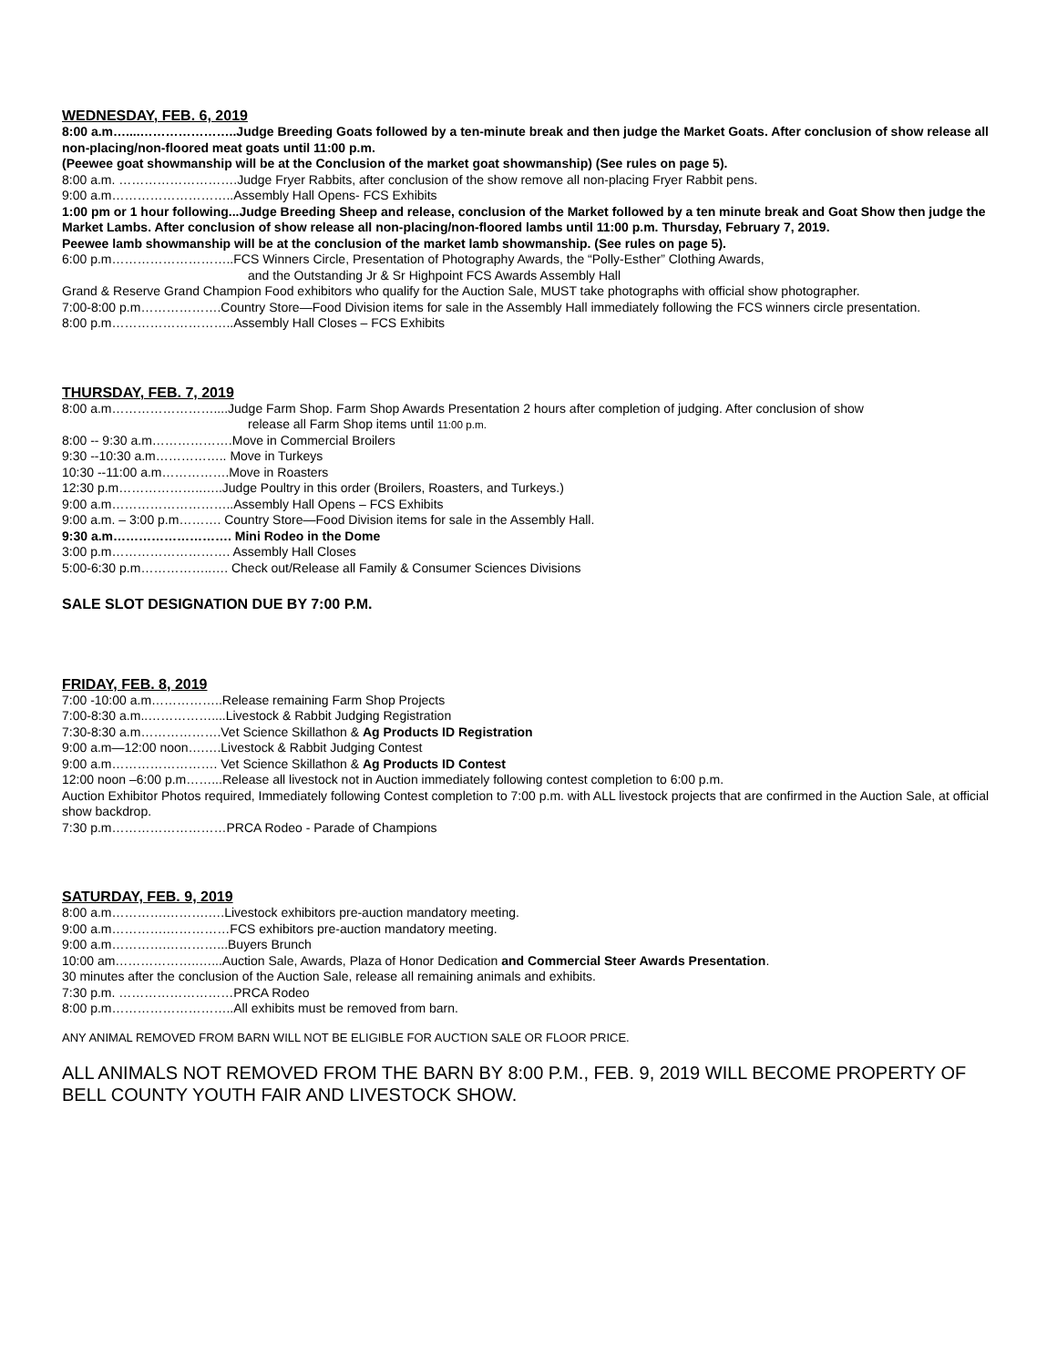WEDNESDAY, FEB. 6, 2019
8:00 a.m…....…………………..Judge Breeding Goats followed by a ten-minute break and then judge the Market Goats. After conclusion of show release all non-placing/non-floored meat goats until 11:00 p.m.
(Peewee goat showmanship will be at the Conclusion of the market goat showmanship) (See rules on page 5).
8:00 a.m. ……………………….Judge Fryer Rabbits, after conclusion of the show remove all non-placing Fryer Rabbit pens.
9:00 a.m………………………..Assembly Hall Opens- FCS Exhibits
1:00 pm or 1 hour following...Judge Breeding Sheep and release, conclusion of the Market followed by a ten minute break and Goat Show then judge the Market Lambs. After conclusion of show release all non-placing/non-floored lambs until 11:00 p.m. Thursday, February 7, 2019.
Peewee lamb showmanship will be at the conclusion of the market lamb showmanship. (See rules on page 5).
6:00 p.m………………………..FCS Winners Circle, Presentation of Photography Awards, the “Polly-Esther” Clothing Awards,
and the Outstanding Jr & Sr Highpoint FCS Awards Assembly Hall
Grand & Reserve Grand Champion Food exhibitors who qualify for the Auction Sale, MUST take photographs with official show photographer.
7:00-8:00 p.m……………….Country Store—Food Division items for sale in the Assembly Hall immediately following the FCS winners circle presentation.
8:00 p.m………………………..Assembly Hall Closes – FCS Exhibits
THURSDAY, FEB. 7, 2019
8:00 a.m……………………....Judge Farm Shop. Farm Shop Awards Presentation 2 hours after completion of judging. After conclusion of show
release all Farm Shop items until 11:00 p.m.
8:00 -- 9:30 a.m……………….Move in Commercial Broilers
9:30 --10:30 a.m…………….. Move in Turkeys
10:30 --11:00 a.m…………….Move in Roasters
12:30 p.m………………..…..Judge Poultry in this order (Broilers, Roasters, and Turkeys.)
9:00 a.m………………………..Assembly Hall Opens – FCS Exhibits
9:00 a.m. – 3:00 p.m………. Country Store—Food Division items for sale in the Assembly Hall.
9:30 a.m………………………. Mini Rodeo in the Dome
3:00 p.m………………………. Assembly Hall Closes
5:00-6:30 p.m……………..…. Check out/Release all Family & Consumer Sciences Divisions
SALE SLOT DESIGNATION DUE BY 7:00 P.M.
FRIDAY, FEB. 8, 2019
7:00 -10:00 a.m……………..Release remaining Farm Shop Projects
7:00-8:30 a.m..……………....Livestock & Rabbit Judging Registration
7:30-8:30 a.m……………….Vet Science Skillathon & Ag Products ID Registration
9:00 a.m—12:00 noon….….Livestock & Rabbit Judging Contest
9:00 a.m……………………. Vet Science Skillathon & Ag Products ID Contest
12:00 noon –6:00 p.m……...Release all livestock not in Auction immediately following contest completion to 6:00 p.m.
Auction Exhibitor Photos required, Immediately following Contest completion to 7:00 p.m. with ALL livestock projects that are confirmed in the Auction Sale, at official show backdrop.
7:30 p.m………………………PRCA Rodeo - Parade of Champions
SATURDAY, FEB. 9, 2019
8:00 a.m………….……….….Livestock exhibitors pre-auction mandatory meeting.
9:00 a.m………….……………FCS exhibitors pre-auction mandatory meeting.
9:00 a.m………….…………...Buyers Brunch
10:00 am………………..…...Auction Sale, Awards, Plaza of Honor Dedication and Commercial Steer Awards Presentation.
30 minutes after the conclusion of the Auction Sale, release all remaining animals and exhibits.
7:30 p.m. ………………………PRCA Rodeo
8:00 p.m………………………..All exhibits must be removed from barn.
ANY ANIMAL REMOVED FROM BARN WILL NOT BE ELIGIBLE FOR AUCTION SALE OR FLOOR PRICE.
ALL ANIMALS NOT REMOVED FROM THE BARN BY 8:00 P.M., FEB. 9, 2019 WILL BECOME PROPERTY OF BELL COUNTY YOUTH FAIR AND LIVESTOCK SHOW.